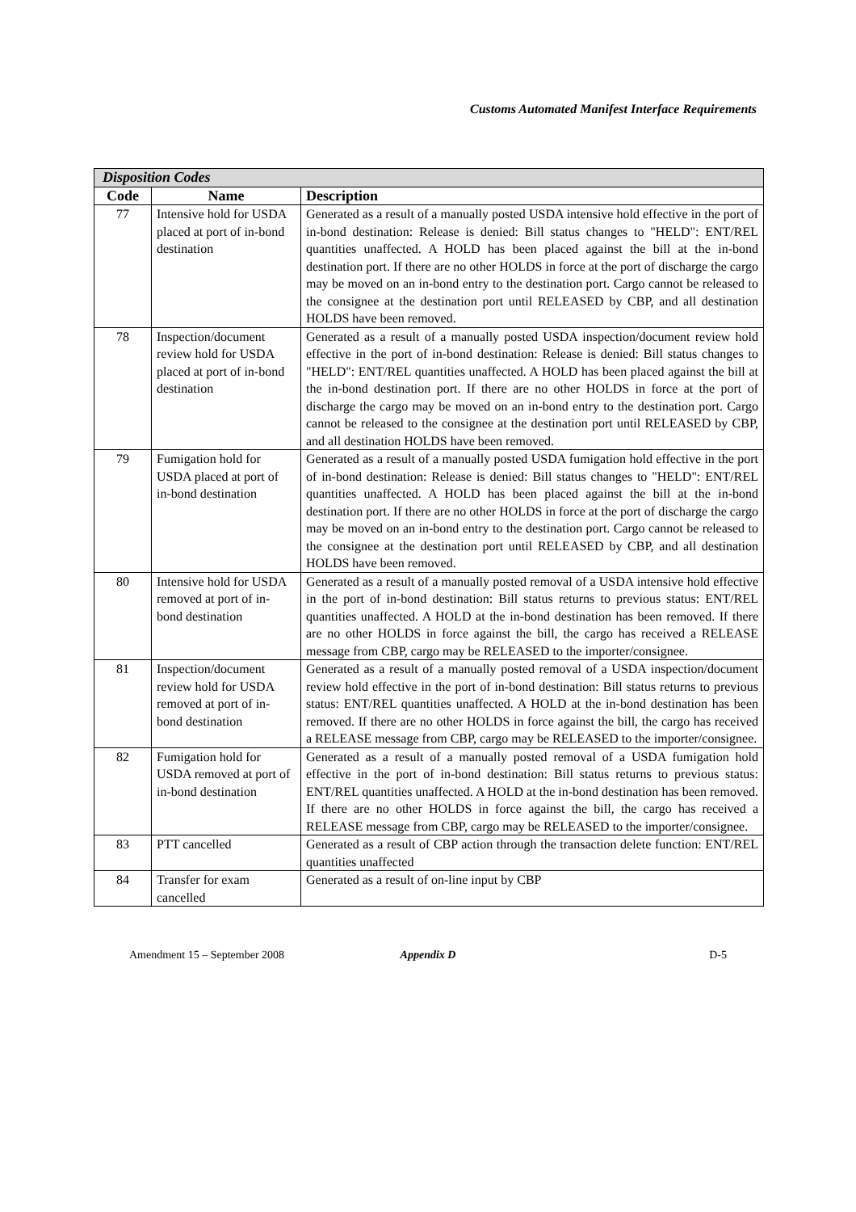Customs Automated Manifest Interface Requirements
| Disposition Codes | | |
| --- | --- | --- |
| Code | Name | Description |
| 77 | Intensive hold for USDA placed at port of in-bond destination | Generated as a result of a manually posted USDA intensive hold effective in the port of in-bond destination: Release is denied: Bill status changes to "HELD": ENT/REL quantities unaffected. A HOLD has been placed against the bill at the in-bond destination port. If there are no other HOLDS in force at the port of discharge the cargo may be moved on an in-bond entry to the destination port. Cargo cannot be released to the consignee at the destination port until RELEASED by CBP, and all destination HOLDS have been removed. |
| 78 | Inspection/document review hold for USDA placed at port of in-bond destination | Generated as a result of a manually posted USDA inspection/document review hold effective in the port of in-bond destination: Release is denied: Bill status changes to "HELD": ENT/REL quantities unaffected. A HOLD has been placed against the bill at the in-bond destination port. If there are no other HOLDS in force at the port of discharge the cargo may be moved on an in-bond entry to the destination port. Cargo cannot be released to the consignee at the destination port until RELEASED by CBP, and all destination HOLDS have been removed. |
| 79 | Fumigation hold for USDA placed at port of in-bond destination | Generated as a result of a manually posted USDA fumigation hold effective in the port of in-bond destination: Release is denied: Bill status changes to "HELD": ENT/REL quantities unaffected. A HOLD has been placed against the bill at the in-bond destination port. If there are no other HOLDS in force at the port of discharge the cargo may be moved on an in-bond entry to the destination port. Cargo cannot be released to the consignee at the destination port until RELEASED by CBP, and all destination HOLDS have been removed. |
| 80 | Intensive hold for USDA removed at port of in-bond destination | Generated as a result of a manually posted removal of a USDA intensive hold effective in the port of in-bond destination: Bill status returns to previous status: ENT/REL quantities unaffected. A HOLD at the in-bond destination has been removed. If there are no other HOLDS in force against the bill, the cargo has received a RELEASE message from CBP, cargo may be RELEASED to the importer/consignee. |
| 81 | Inspection/document review hold for USDA removed at port of in-bond destination | Generated as a result of a manually posted removal of a USDA inspection/document review hold effective in the port of in-bond destination: Bill status returns to previous status: ENT/REL quantities unaffected. A HOLD at the in-bond destination has been removed. If there are no other HOLDS in force against the bill, the cargo has received a RELEASE message from CBP, cargo may be RELEASED to the importer/consignee. |
| 82 | Fumigation hold for USDA removed at port of in-bond destination | Generated as a result of a manually posted removal of a USDA fumigation hold effective in the port of in-bond destination: Bill status returns to previous status: ENT/REL quantities unaffected. A HOLD at the in-bond destination has been removed. If there are no other HOLDS in force against the bill, the cargo has received a RELEASE message from CBP, cargo may be RELEASED to the importer/consignee. |
| 83 | PTT cancelled | Generated as a result of CBP action through the transaction delete function: ENT/REL quantities unaffected |
| 84 | Transfer for exam cancelled | Generated as a result of on-line input by CBP |
Amendment 15 – September 2008 Appendix D D-5